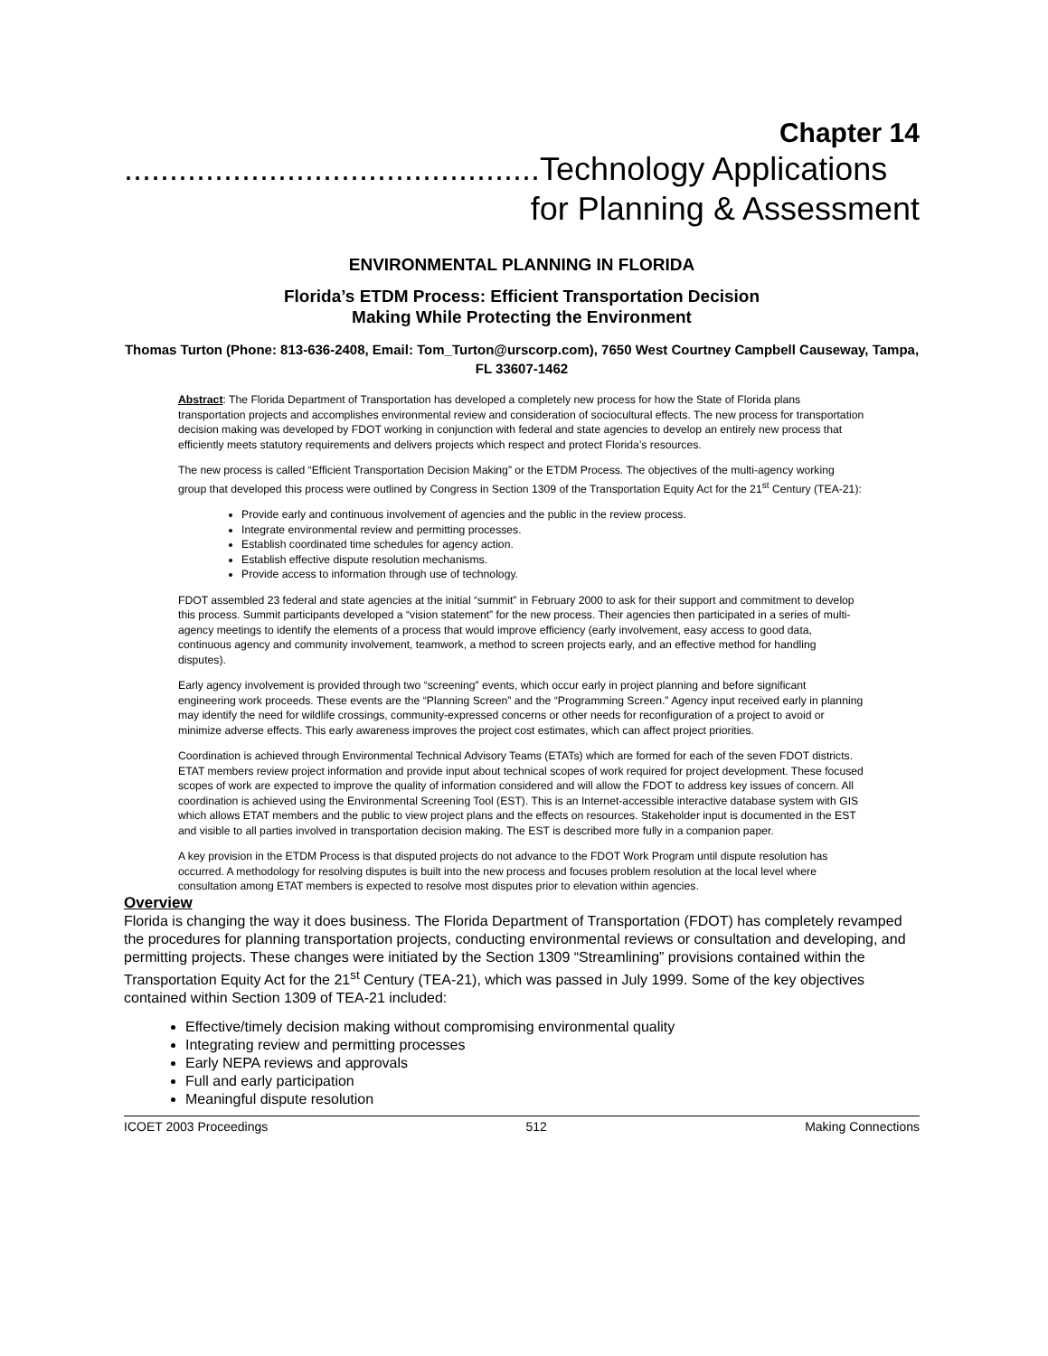Chapter 14
..............................................Technology Applications
for Planning & Assessment
ENVIRONMENTAL PLANNING IN FLORIDA
Florida’s ETDM Process: Efficient Transportation Decision
Making While Protecting the Environment
Thomas Turton (Phone: 813-636-2408, Email: Tom_Turton@urscorp.com), 7650 West Courtney Campbell Causeway, Tampa, FL 33607-1462
Abstract: The Florida Department of Transportation has developed a completely new process for how the State of Florida plans transportation projects and accomplishes environmental review and consideration of sociocultural effects. The new process for transportation decision making was developed by FDOT working in conjunction with federal and state agencies to develop an entirely new process that efficiently meets statutory requirements and delivers projects which respect and protect Florida’s resources.
The new process is called “Efficient Transportation Decision Making” or the ETDM Process. The objectives of the multi-agency working group that developed this process were outlined by Congress in Section 1309 of the Transportation Equity Act for the 21<sup>st</sup> Century (TEA-21):
Provide early and continuous involvement of agencies and the public in the review process.
Integrate environmental review and permitting processes.
Establish coordinated time schedules for agency action.
Establish effective dispute resolution mechanisms.
Provide access to information through use of technology.
FDOT assembled 23 federal and state agencies at the initial “summit” in February 2000 to ask for their support and commitment to develop this process. Summit participants developed a “vision statement” for the new process. Their agencies then participated in a series of multi-agency meetings to identify the elements of a process that would improve efficiency (early involvement, easy access to good data, continuous agency and community involvement, teamwork, a method to screen projects early, and an effective method for handling disputes).
Early agency involvement is provided through two “screening” events, which occur early in project planning and before significant engineering work proceeds. These events are the “Planning Screen” and the “Programming Screen.” Agency input received early in planning may identify the need for wildlife crossings, community-expressed concerns or other needs for reconfiguration of a project to avoid or minimize adverse effects. This early awareness improves the project cost estimates, which can affect project priorities.
Coordination is achieved through Environmental Technical Advisory Teams (ETATs) which are formed for each of the seven FDOT districts. ETAT members review project information and provide input about technical scopes of work required for project development. These focused scopes of work are expected to improve the quality of information considered and will allow the FDOT to address key issues of concern. All coordination is achieved using the Environmental Screening Tool (EST). This is an Internet-accessible interactive database system with GIS which allows ETAT members and the public to view project plans and the effects on resources. Stakeholder input is documented in the EST and visible to all parties involved in transportation decision making. The EST is described more fully in a companion paper.
A key provision in the ETDM Process is that disputed projects do not advance to the FDOT Work Program until dispute resolution has occurred. A methodology for resolving disputes is built into the new process and focuses problem resolution at the local level where consultation among ETAT members is expected to resolve most disputes prior to elevation within agencies.
Overview
Florida is changing the way it does business. The Florida Department of Transportation (FDOT) has completely revamped the procedures for planning transportation projects, conducting environmental reviews or consultation and developing, and permitting projects. These changes were initiated by the Section 1309 “Streamlining” provisions contained within the Transportation Equity Act for the 21<sup>st</sup> Century (TEA-21), which was passed in July 1999. Some of the key objectives contained within Section 1309 of TEA-21 included:
Effective/timely decision making without compromising environmental quality
Integrating review and permitting processes
Early NEPA reviews and approvals
Full and early participation
Meaningful dispute resolution
ICOET 2003 Proceedings 512 Making Connections